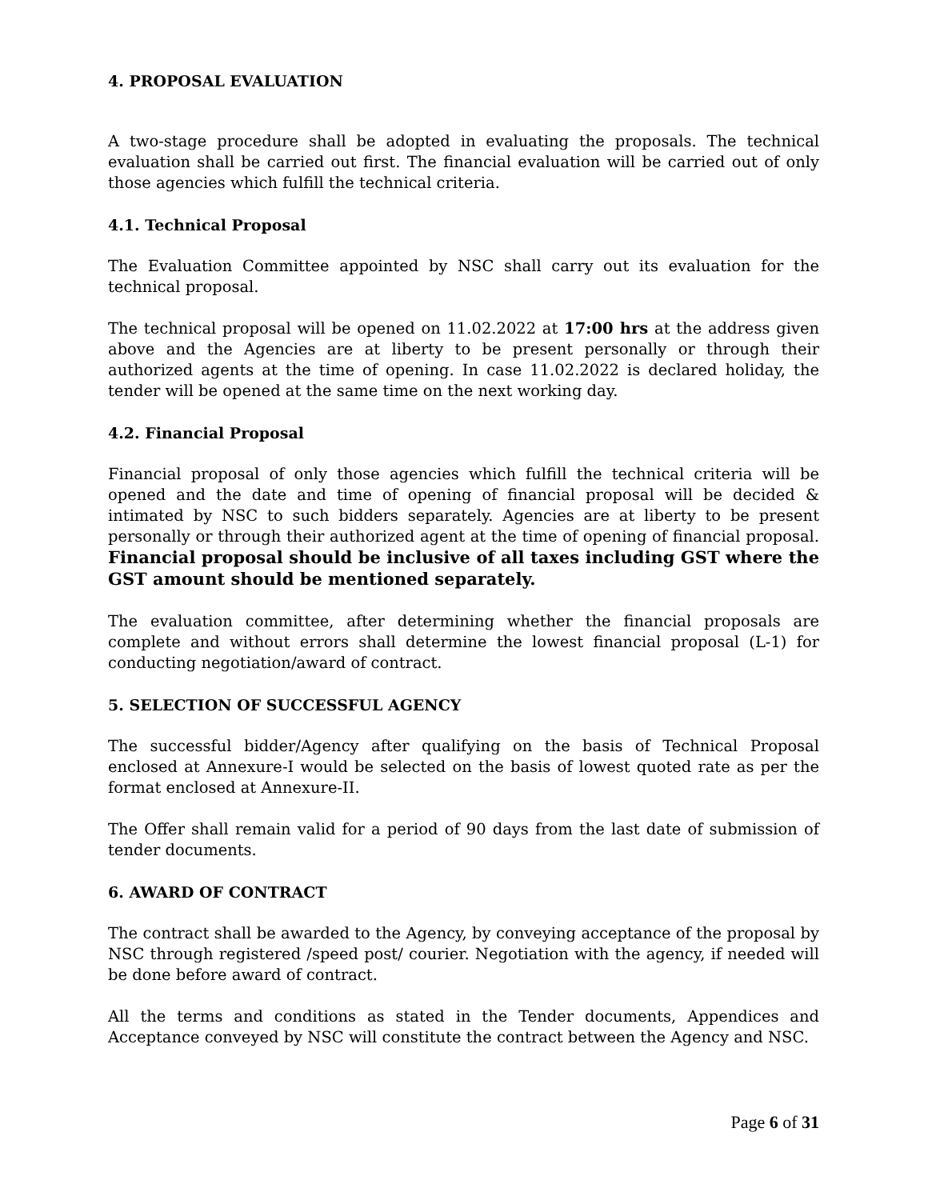4. PROPOSAL EVALUATION
A two-stage procedure shall be adopted in evaluating the proposals. The technical evaluation shall be carried out first. The financial evaluation will be carried out of only those agencies which fulfill the technical criteria.
4.1. Technical Proposal
The Evaluation Committee appointed by NSC shall carry out its evaluation for the technical proposal.
The technical proposal will be opened on 11.02.2022 at 17:00 hrs at the address given above and the Agencies are at liberty to be present personally or through their authorized agents at the time of opening. In case 11.02.2022 is declared holiday, the tender will be opened at the same time on the next working day.
4.2. Financial Proposal
Financial proposal of only those agencies which fulfill the technical criteria will be opened and the date and time of opening of financial proposal will be decided & intimated by NSC to such bidders separately. Agencies are at liberty to be present personally or through their authorized agent at the time of opening of financial proposal. Financial proposal should be inclusive of all taxes including GST where the GST amount should be mentioned separately.
The evaluation committee, after determining whether the financial proposals are complete and without errors shall determine the lowest financial proposal (L-1) for conducting negotiation/award of contract.
5. SELECTION OF SUCCESSFUL AGENCY
The successful bidder/Agency after qualifying on the basis of Technical Proposal enclosed at Annexure-I would be selected on the basis of lowest quoted rate as per the format enclosed at Annexure-II.
The Offer shall remain valid for a period of 90 days from the last date of submission of tender documents.
6. AWARD OF CONTRACT
The contract shall be awarded to the Agency, by conveying acceptance of the proposal by NSC through registered /speed post/ courier. Negotiation with the agency, if needed will be done before award of contract.
All the terms and conditions as stated in the Tender documents, Appendices and Acceptance conveyed by NSC will constitute the contract between the Agency and NSC.
Page 6 of 31